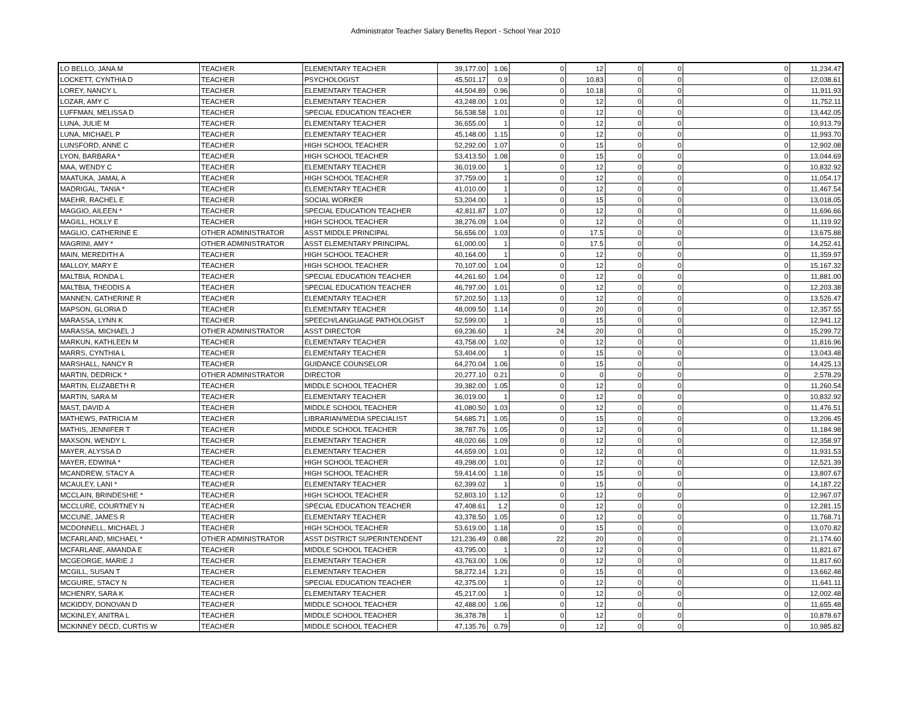Administrator Teacher Salary Benefits Report - School Year 2010
| LO BELLO, JANA M | TEACHER | ELEMENTARY TEACHER | 39,177.00 | 1.06 | 0 | 12 | 0 | 0 | 0 | 11,234.47 |
| LOCKETT, CYNTHIA D | TEACHER | PSYCHOLOGIST | 45,501.17 | 0.9 | 0 | 10.83 | 0 | 0 | 0 | 12,038.61 |
| LOREY, NANCY L | TEACHER | ELEMENTARY TEACHER | 44,504.89 | 0.96 | 0 | 10.18 | 0 | 0 | 0 | 11,911.93 |
| LOZAR, AMY C | TEACHER | ELEMENTARY TEACHER | 43,248.00 | 1.01 | 0 | 12 | 0 | 0 | 0 | 11,752.11 |
| LUFFMAN, MELISSA D | TEACHER | SPECIAL EDUCATION TEACHER | 56,538.58 | 1.01 | 0 | 12 | 0 | 0 | 0 | 13,442.05 |
| LUNA, JULIE M | TEACHER | ELEMENTARY TEACHER | 36,655.00 | 1 | 0 | 12 | 0 | 0 | 0 | 10,913.79 |
| LUNA, MICHAEL P | TEACHER | ELEMENTARY TEACHER | 45,148.00 | 1.15 | 0 | 12 | 0 | 0 | 0 | 11,993.70 |
| LUNSFORD, ANNE C | TEACHER | HIGH SCHOOL TEACHER | 52,292.00 | 1.07 | 0 | 15 | 0 | 0 | 0 | 12,902.08 |
| LYON, BARBARA * | TEACHER | HIGH SCHOOL TEACHER | 53,413.50 | 1.08 | 0 | 15 | 0 | 0 | 0 | 13,044.69 |
| MAA, WENDY C | TEACHER | ELEMENTARY TEACHER | 36,019.00 | 1 | 0 | 12 | 0 | 0 | 0 | 10,832.92 |
| MAATUKA, JAMAL A | TEACHER | HIGH SCHOOL TEACHER | 37,759.00 | 1 | 0 | 12 | 0 | 0 | 0 | 11,054.17 |
| MADRIGAL, TANIA * | TEACHER | ELEMENTARY TEACHER | 41,010.00 | 1 | 0 | 12 | 0 | 0 | 0 | 11,467.54 |
| MAEHR, RACHEL E | TEACHER | SOCIAL WORKER | 53,204.00 | 1 | 0 | 15 | 0 | 0 | 0 | 13,018.05 |
| MAGGIO, AILEEN * | TEACHER | SPECIAL EDUCATION TEACHER | 42,811.87 | 1.07 | 0 | 12 | 0 | 0 | 0 | 11,696.66 |
| MAGILL, HOLLY E | TEACHER | HIGH SCHOOL TEACHER | 38,276.09 | 1.04 | 0 | 12 | 0 | 0 | 0 | 11,119.92 |
| MAGLIO, CATHERINE E | OTHER ADMINISTRATOR | ASST MIDDLE PRINCIPAL | 56,656.00 | 1.03 | 0 | 17.5 | 0 | 0 | 0 | 13,675.88 |
| MAGRINI, AMY * | OTHER ADMINISTRATOR | ASST ELEMENTARY PRINCIPAL | 61,000.00 | 1 | 0 | 17.5 | 0 | 0 | 0 | 14,252.41 |
| MAIN, MEREDITH A | TEACHER | HIGH SCHOOL TEACHER | 40,164.00 | 1 | 0 | 12 | 0 | 0 | 0 | 11,359.97 |
| MALLOY, MARY E | TEACHER | HIGH SCHOOL TEACHER | 70,107.00 | 1.04 | 0 | 12 | 0 | 0 | 0 | 15,167.32 |
| MALTBIA, RONDA L | TEACHER | SPECIAL EDUCATION TEACHER | 44,261.60 | 1.04 | 0 | 12 | 0 | 0 | 0 | 11,881.00 |
| MALTBIA, THEODIS A | TEACHER | SPECIAL EDUCATION TEACHER | 46,797.00 | 1.01 | 0 | 12 | 0 | 0 | 0 | 12,203.38 |
| MANNEN, CATHERINE R | TEACHER | ELEMENTARY TEACHER | 57,202.50 | 1.13 | 0 | 12 | 0 | 0 | 0 | 13,526.47 |
| MAPSON, GLORIA D | TEACHER | ELEMENTARY TEACHER | 48,009.50 | 1.14 | 0 | 20 | 0 | 0 | 0 | 12,357.55 |
| MARASSA, LYNN K | TEACHER | SPEECH/LANGUAGE PATHOLOGIST | 52,599.00 | 1 | 0 | 15 | 0 | 0 | 0 | 12,941.12 |
| MARASSA, MICHAEL J | OTHER ADMINISTRATOR | ASST DIRECTOR | 69,236.60 | 1 | 24 | 20 | 0 | 0 | 0 | 15,299.72 |
| MARKUN, KATHLEEN M | TEACHER | ELEMENTARY TEACHER | 43,758.00 | 1.02 | 0 | 12 | 0 | 0 | 0 | 11,816.96 |
| MARRS, CYNTHIA L | TEACHER | ELEMENTARY TEACHER | 53,404.00 | 1 | 0 | 15 | 0 | 0 | 0 | 13,043.48 |
| MARSHALL, NANCY R | TEACHER | GUIDANCE COUNSELOR | 64,270.04 | 1.06 | 0 | 15 | 0 | 0 | 0 | 14,425.13 |
| MARTIN, DEDRICK * | OTHER ADMINISTRATOR | DIRECTOR | 20,277.10 | 0.21 | 0 | 0 | 0 | 0 | 0 | 2,578.29 |
| MARTIN, ELIZABETH R | TEACHER | MIDDLE SCHOOL TEACHER | 39,382.00 | 1.05 | 0 | 12 | 0 | 0 | 0 | 11,260.54 |
| MARTIN, SARA M | TEACHER | ELEMENTARY TEACHER | 36,019.00 | 1 | 0 | 12 | 0 | 0 | 0 | 10,832.92 |
| MAST, DAVID A | TEACHER | MIDDLE SCHOOL TEACHER | 41,080.50 | 1.03 | 0 | 12 | 0 | 0 | 0 | 11,476.51 |
| MATHEWS, PATRICIA M | TEACHER | LIBRARIAN/MEDIA SPECIALIST | 54,685.71 | 1.05 | 0 | 15 | 0 | 0 | 0 | 13,206.45 |
| MATHIS, JENNIFER T | TEACHER | MIDDLE SCHOOL TEACHER | 38,787.76 | 1.05 | 0 | 12 | 0 | 0 | 0 | 11,184.98 |
| MAXSON, WENDY L | TEACHER | ELEMENTARY TEACHER | 48,020.66 | 1.09 | 0 | 12 | 0 | 0 | 0 | 12,358.97 |
| MAYER, ALYSSA D | TEACHER | ELEMENTARY TEACHER | 44,659.00 | 1.01 | 0 | 12 | 0 | 0 | 0 | 11,931.53 |
| MAYER, EDWINA * | TEACHER | HIGH SCHOOL TEACHER | 49,298.00 | 1.01 | 0 | 12 | 0 | 0 | 0 | 12,521.39 |
| MCANDREW, STACY A | TEACHER | HIGH SCHOOL TEACHER | 59,414.00 | 1.18 | 0 | 15 | 0 | 0 | 0 | 13,807.67 |
| MCAULEY, LANI * | TEACHER | ELEMENTARY TEACHER | 62,399.02 | 1 | 0 | 15 | 0 | 0 | 0 | 14,187.22 |
| MCCLAIN, BRINDESHIE * | TEACHER | HIGH SCHOOL TEACHER | 52,803.10 | 1.12 | 0 | 12 | 0 | 0 | 0 | 12,967.07 |
| MCCLURE, COURTNEY N | TEACHER | SPECIAL EDUCATION TEACHER | 47,408.61 | 1.2 | 0 | 12 | 0 | 0 | 0 | 12,281.15 |
| MCCUNE, JAMES R | TEACHER | ELEMENTARY TEACHER | 43,378.50 | 1.05 | 0 | 12 | 0 | 0 | 0 | 11,768.71 |
| MCDONNELL, MICHAEL J | TEACHER | HIGH SCHOOL TEACHER | 53,619.00 | 1.18 | 0 | 15 | 0 | 0 | 0 | 13,070.82 |
| MCFARLAND, MICHAEL * | OTHER ADMINISTRATOR | ASST DISTRICT SUPERINTENDENT | 121,236.49 | 0.88 | 22 | 20 | 0 | 0 | 0 | 21,174.60 |
| MCFARLANE, AMANDA E | TEACHER | MIDDLE SCHOOL TEACHER | 43,795.00 | 1 | 0 | 12 | 0 | 0 | 0 | 11,821.67 |
| MCGEORGE, MARIE J | TEACHER | ELEMENTARY TEACHER | 43,763.00 | 1.06 | 0 | 12 | 0 | 0 | 0 | 11,817.60 |
| MCGILL, SUSAN T | TEACHER | ELEMENTARY TEACHER | 58,272.14 | 1.21 | 0 | 15 | 0 | 0 | 0 | 13,662.48 |
| MCGUIRE, STACY N | TEACHER | SPECIAL EDUCATION TEACHER | 42,375.00 | 1 | 0 | 12 | 0 | 0 | 0 | 11,641.11 |
| MCHENRY, SARA K | TEACHER | ELEMENTARY TEACHER | 45,217.00 | 1 | 0 | 12 | 0 | 0 | 0 | 12,002.48 |
| MCKIDDY, DONOVAN D | TEACHER | MIDDLE SCHOOL TEACHER | 42,488.00 | 1.06 | 0 | 12 | 0 | 0 | 0 | 11,655.48 |
| MCKINLEY, ANITRA L | TEACHER | MIDDLE SCHOOL TEACHER | 36,378.78 | 1 | 0 | 12 | 0 | 0 | 0 | 10,878.67 |
| MCKINNEY DECD, CURTIS W | TEACHER | MIDDLE SCHOOL TEACHER | 47,135.76 | 0.79 | 0 | 12 | 0 | 0 | 0 | 10,985.82 |